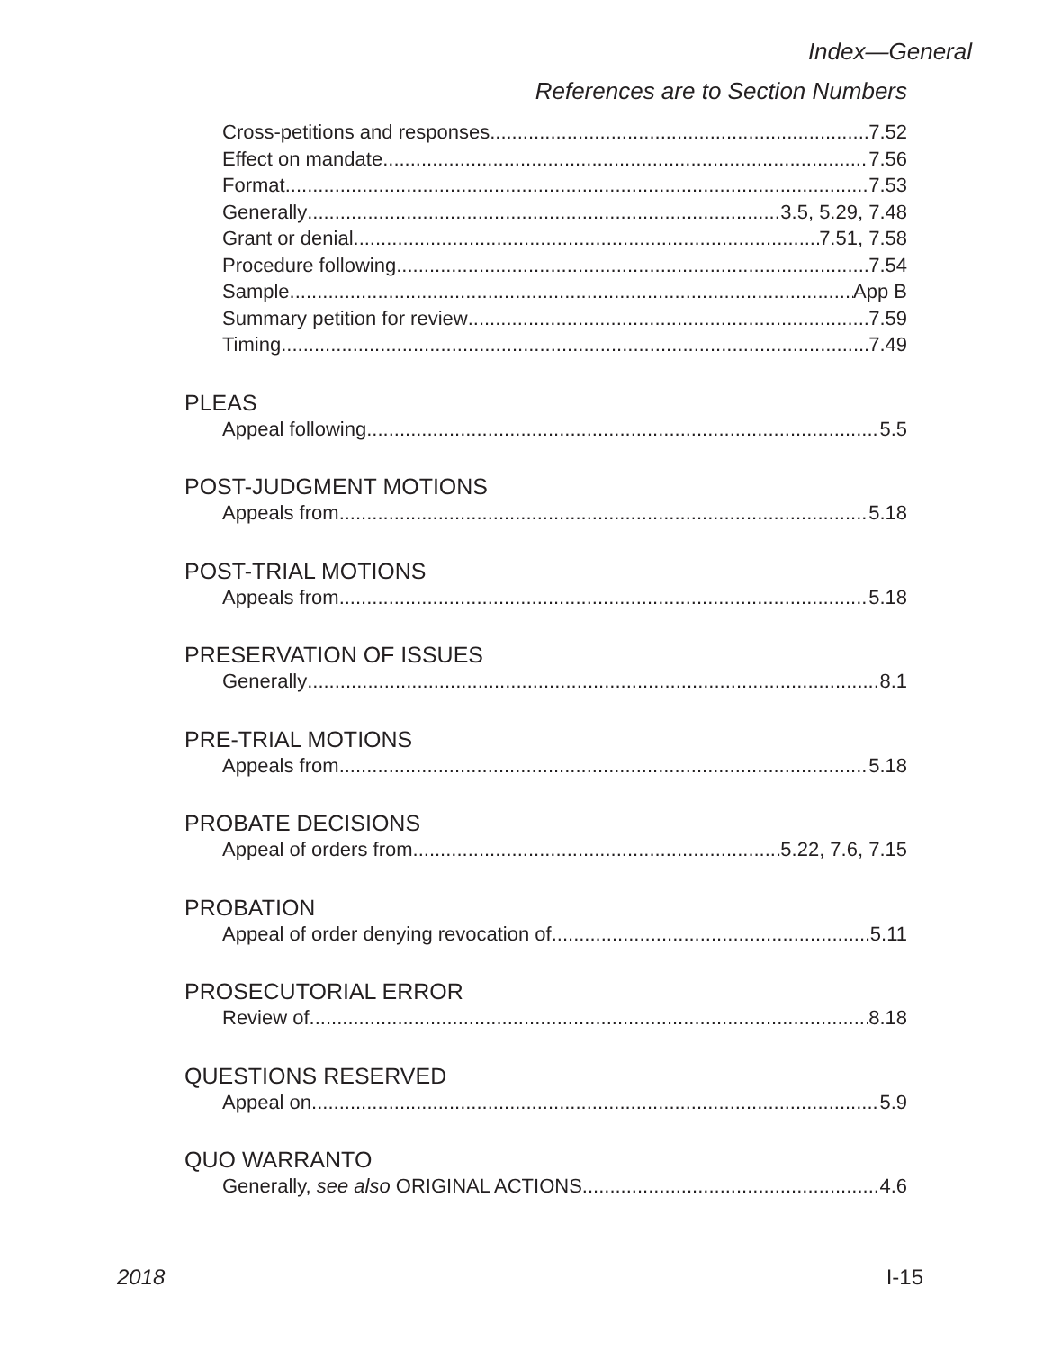Index—General
References are to Section Numbers
Cross-petitions and responses 7.52
Effect on mandate 7.56
Format 7.53
Generally 3.5, 5.29, 7.48
Grant or denial 7.51, 7.58
Procedure following 7.54
Sample App B
Summary petition for review 7.59
Timing 7.49
PLEAS
Appeal following 5.5
POST-JUDGMENT MOTIONS
Appeals from 5.18
POST-TRIAL MOTIONS
Appeals from 5.18
PRESERVATION OF ISSUES
Generally 8.1
PRE-TRIAL MOTIONS
Appeals from 5.18
PROBATE DECISIONS
Appeal of orders from 5.22, 7.6, 7.15
PROBATION
Appeal of order denying revocation of 5.11
PROSECUTORIAL ERROR
Review of 8.18
QUESTIONS RESERVED
Appeal on 5.9
QUO WARRANTO
Generally, see also ORIGINAL ACTIONS 4.6
2018 I-15